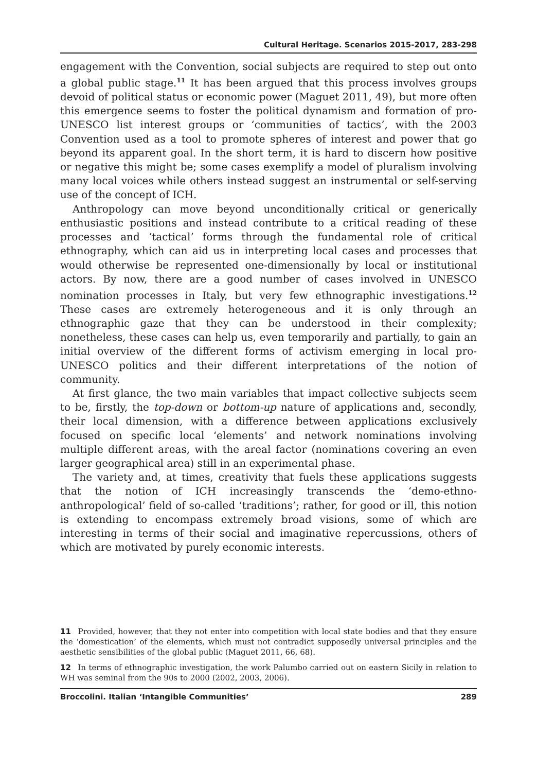Cultural Heritage. Scenarios 2015-2017, 283-298
engagement with the Convention, social subjects are required to step out onto a global public stage.<sup>11</sup> It has been argued that this process involves groups devoid of political status or economic power (Maguet 2011, 49), but more often this emergence seems to foster the political dynamism and formation of pro-UNESCO list interest groups or ‘communities of tactics’, with the 2003 Convention used as a tool to promote spheres of interest and power that go beyond its apparent goal. In the short term, it is hard to discern how positive or negative this might be; some cases exemplify a model of pluralism involving many local voices while others instead suggest an instrumental or self-serving use of the concept of ICH.
Anthropology can move beyond unconditionally critical or generically enthusiastic positions and instead contribute to a critical reading of these processes and ‘tactical’ forms through the fundamental role of critical ethnography, which can aid us in interpreting local cases and processes that would otherwise be represented one-dimensionally by local or institutional actors. By now, there are a good number of cases involved in UNESCO nomination processes in Italy, but very few ethnographic investigations.<sup>12</sup> These cases are extremely heterogeneous and it is only through an ethnographic gaze that they can be understood in their complexity; nonetheless, these cases can help us, even temporarily and partially, to gain an initial overview of the different forms of activism emerging in local pro-UNESCO politics and their different interpretations of the notion of community.
At first glance, the two main variables that impact collective subjects seem to be, firstly, the top-down or bottom-up nature of applications and, secondly, their local dimension, with a difference between applications exclusively focused on specific local ‘elements’ and network nominations involving multiple different areas, with the areal factor (nominations covering an even larger geographical area) still in an experimental phase.
The variety and, at times, creativity that fuels these applications suggests that the notion of ICH increasingly transcends the ‘demo-ethno-anthropological’ field of so-called ‘traditions’; rather, for good or ill, this notion is extending to encompass extremely broad visions, some of which are interesting in terms of their social and imaginative repercussions, others of which are motivated by purely economic interests.
11 Provided, however, that they not enter into competition with local state bodies and that they ensure the ‘domestication’ of the elements, which must not contradict supposedly universal principles and the aesthetic sensibilities of the global public (Maguet 2011, 66, 68).
12 In terms of ethnographic investigation, the work Palumbo carried out on eastern Sicily in relation to WH was seminal from the 90s to 2000 (2002, 2003, 2006).
Broccolini. Italian ‘Intangible Communities’ 289